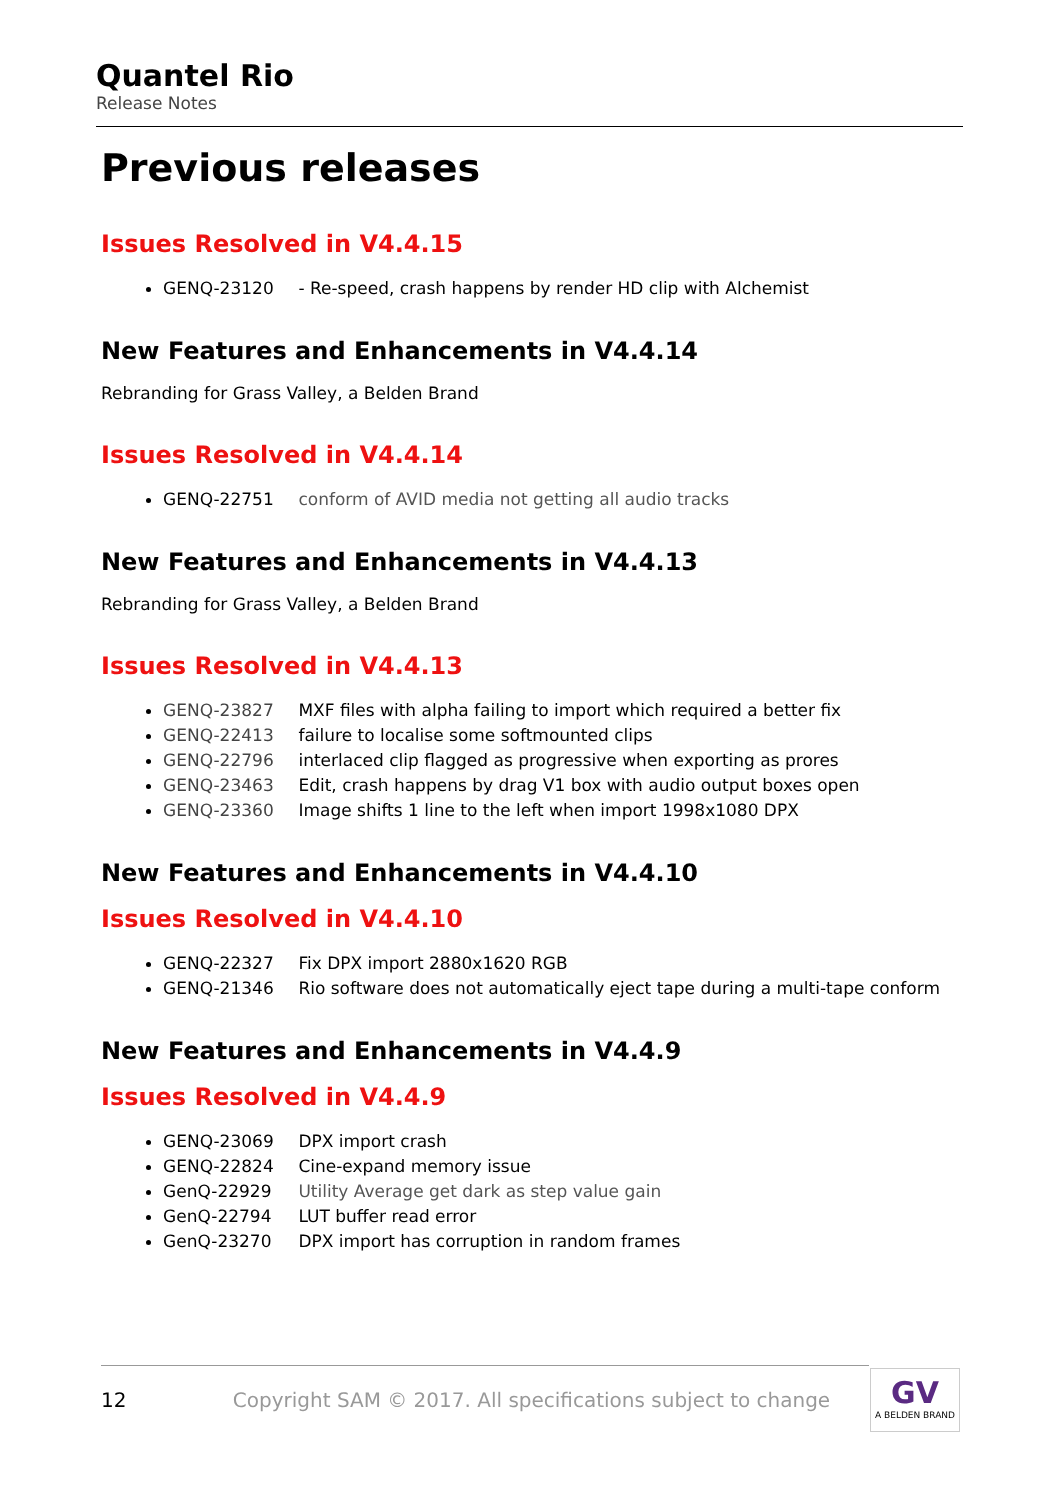Quantel Rio
Release Notes
Previous releases
Issues Resolved in V4.4.15
GENQ-23120 - Re-speed, crash happens by render HD clip with Alchemist
New Features and Enhancements in V4.4.14
Rebranding for Grass Valley, a Belden Brand
Issues Resolved in V4.4.14
GENQ-22751 conform of AVID media not getting all audio tracks
New Features and Enhancements in V4.4.13
Rebranding for Grass Valley, a Belden Brand
Issues Resolved in V4.4.13
GENQ-23827 MXF files with alpha failing to import which required a better fix
GENQ-22413 failure to localise some softmounted clips
GENQ-22796 interlaced clip flagged as progressive when exporting as prores
GENQ-23463 Edit, crash happens by drag V1 box with audio output boxes open
GENQ-23360 Image shifts 1 line to the left when import 1998x1080 DPX
New Features and Enhancements in V4.4.10
Issues Resolved in V4.4.10
GENQ-22327 Fix DPX import 2880x1620 RGB
GENQ-21346 Rio software does not automatically eject tape during a multi-tape conform
New Features and Enhancements in V4.4.9
Issues Resolved in V4.4.9
GENQ-23069 DPX import crash
GENQ-22824 Cine-expand memory issue
GenQ-22929 Utility Average get dark as step value gain
GenQ-22794 LUT buffer read error
GenQ-23270 DPX import has corruption in random frames
12 Copyright SAM © 2017. All specifications subject to change GV
A BELDEN BRAND